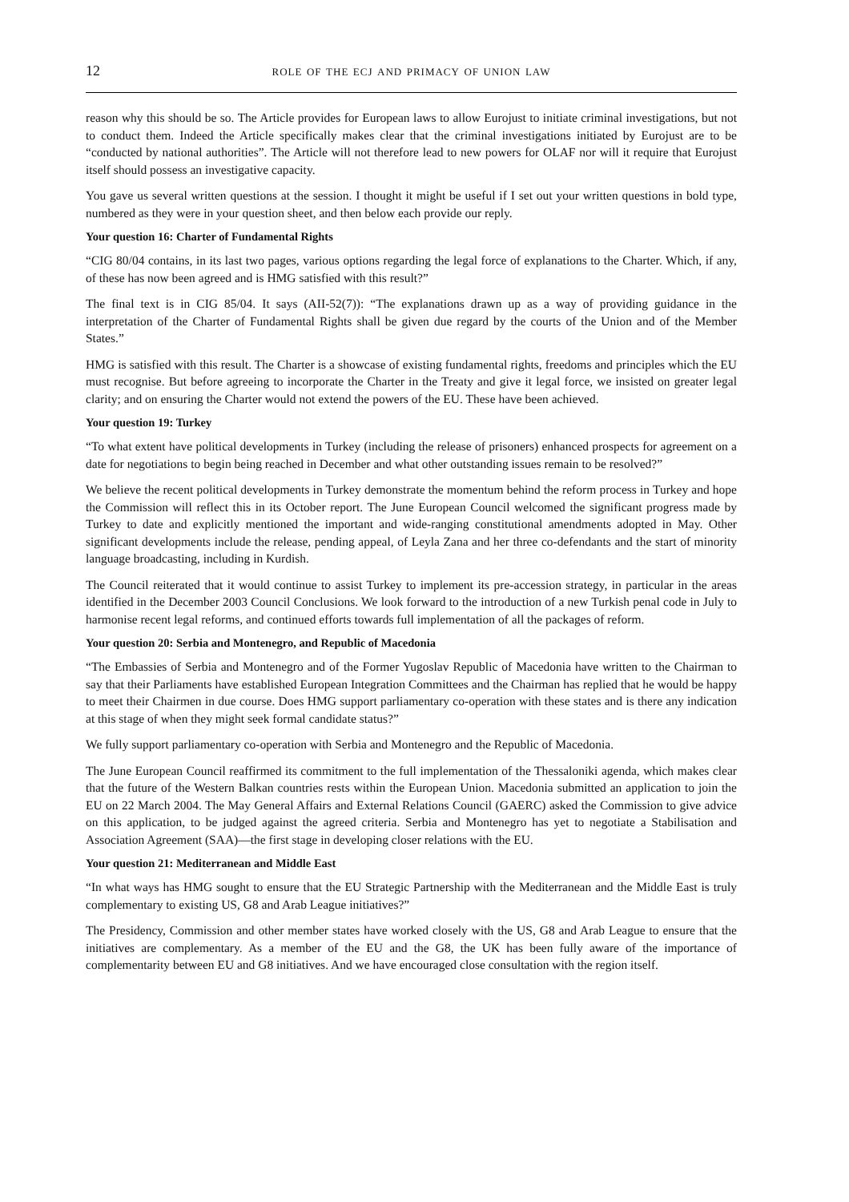12 role of the ecj and primacy of union law
reason why this should be so. The Article provides for European laws to allow Eurojust to initiate criminal investigations, but not to conduct them. Indeed the Article specifically makes clear that the criminal investigations initiated by Eurojust are to be “conducted by national authorities”. The Article will not therefore lead to new powers for OLAF nor will it require that Eurojust itself should possess an investigative capacity.
You gave us several written questions at the session. I thought it might be useful if I set out your written questions in bold type, numbered as they were in your question sheet, and then below each provide our reply.
Your question 16: Charter of Fundamental Rights
“CIG 80/04 contains, in its last two pages, various options regarding the legal force of explanations to the Charter. Which, if any, of these has now been agreed and is HMG satisfied with this result?”
The final text is in CIG 85/04. It says (AII-52(7)): “The explanations drawn up as a way of providing guidance in the interpretation of the Charter of Fundamental Rights shall be given due regard by the courts of the Union and of the Member States.”
HMG is satisfied with this result. The Charter is a showcase of existing fundamental rights, freedoms and principles which the EU must recognise. But before agreeing to incorporate the Charter in the Treaty and give it legal force, we insisted on greater legal clarity; and on ensuring the Charter would not extend the powers of the EU. These have been achieved.
Your question 19: Turkey
“To what extent have political developments in Turkey (including the release of prisoners) enhanced prospects for agreement on a date for negotiations to begin being reached in December and what other outstanding issues remain to be resolved?”
We believe the recent political developments in Turkey demonstrate the momentum behind the reform process in Turkey and hope the Commission will reflect this in its October report. The June European Council welcomed the significant progress made by Turkey to date and explicitly mentioned the important and wide-ranging constitutional amendments adopted in May. Other significant developments include the release, pending appeal, of Leyla Zana and her three co-defendants and the start of minority language broadcasting, including in Kurdish.
The Council reiterated that it would continue to assist Turkey to implement its pre-accession strategy, in particular in the areas identified in the December 2003 Council Conclusions. We look forward to the introduction of a new Turkish penal code in July to harmonise recent legal reforms, and continued efforts towards full implementation of all the packages of reform.
Your question 20: Serbia and Montenegro, and Republic of Macedonia
“The Embassies of Serbia and Montenegro and of the Former Yugoslav Republic of Macedonia have written to the Chairman to say that their Parliaments have established European Integration Committees and the Chairman has replied that he would be happy to meet their Chairmen in due course. Does HMG support parliamentary co-operation with these states and is there any indication at this stage of when they might seek formal candidate status?”
We fully support parliamentary co-operation with Serbia and Montenegro and the Republic of Macedonia.
The June European Council reaffirmed its commitment to the full implementation of the Thessaloniki agenda, which makes clear that the future of the Western Balkan countries rests within the European Union. Macedonia submitted an application to join the EU on 22 March 2004. The May General Affairs and External Relations Council (GAERC) asked the Commission to give advice on this application, to be judged against the agreed criteria. Serbia and Montenegro has yet to negotiate a Stabilisation and Association Agreement (SAA)—the first stage in developing closer relations with the EU.
Your question 21: Mediterranean and Middle East
“In what ways has HMG sought to ensure that the EU Strategic Partnership with the Mediterranean and the Middle East is truly complementary to existing US, G8 and Arab League initiatives?”
The Presidency, Commission and other member states have worked closely with the US, G8 and Arab League to ensure that the initiatives are complementary. As a member of the EU and the G8, the UK has been fully aware of the importance of complementarity between EU and G8 initiatives. And we have encouraged close consultation with the region itself.